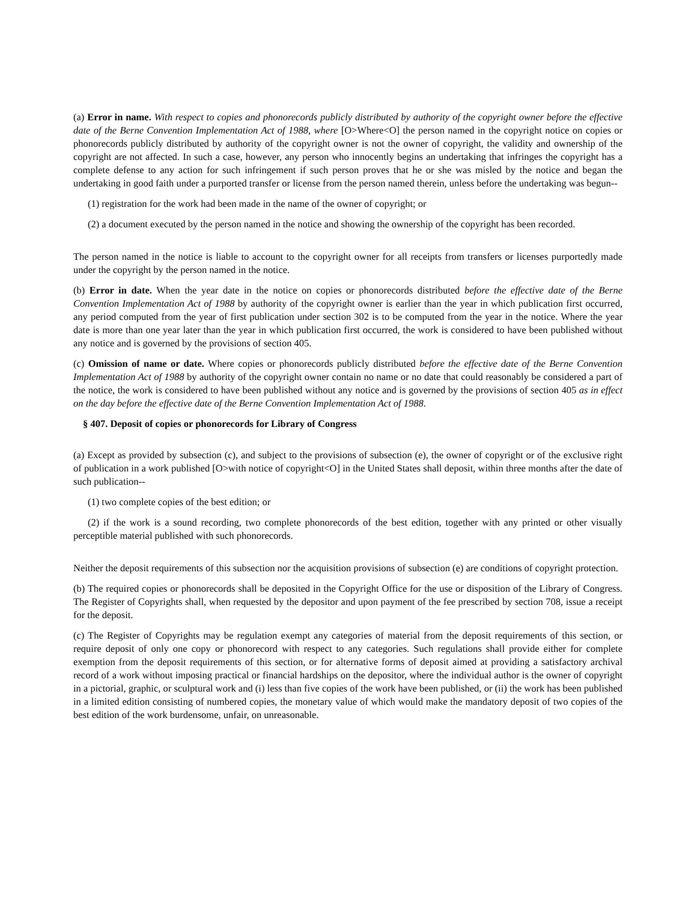(a) Error in name. With respect to copies and phonorecords publicly distributed by authority of the copyright owner before the effective date of the Berne Convention Implementation Act of 1988, where [O>Where<O] the person named in the copyright notice on copies or phonorecords publicly distributed by authority of the copyright owner is not the owner of copyright, the validity and ownership of the copyright are not affected. In such a case, however, any person who innocently begins an undertaking that infringes the copyright has a complete defense to any action for such infringement if such person proves that he or she was misled by the notice and began the undertaking in good faith under a purported transfer or license from the person named therein, unless before the undertaking was begun--
(1) registration for the work had been made in the name of the owner of copyright; or
(2) a document executed by the person named in the notice and showing the ownership of the copyright has been recorded.
The person named in the notice is liable to account to the copyright owner for all receipts from transfers or licenses purportedly made under the copyright by the person named in the notice.
(b) Error in date. When the year date in the notice on copies or phonorecords distributed before the effective date of the Berne Convention Implementation Act of 1988 by authority of the copyright owner is earlier than the year in which publication first occurred, any period computed from the year of first publication under section 302 is to be computed from the year in the notice. Where the year date is more than one year later than the year in which publication first occurred, the work is considered to have been published without any notice and is governed by the provisions of section 405.
(c) Omission of name or date. Where copies or phonorecords publicly distributed before the effective date of the Berne Convention Implementation Act of 1988 by authority of the copyright owner contain no name or no date that could reasonably be considered a part of the notice, the work is considered to have been published without any notice and is governed by the provisions of section 405 as in effect on the day before the effective date of the Berne Convention Implementation Act of 1988.
§ 407. Deposit of copies or phonorecords for Library of Congress
(a) Except as provided by subsection (c), and subject to the provisions of subsection (e), the owner of copyright or of the exclusive right of publication in a work published [O>with notice of copyright<O] in the United States shall deposit, within three months after the date of such publication--
(1) two complete copies of the best edition; or
(2) if the work is a sound recording, two complete phonorecords of the best edition, together with any printed or other visually perceptible material published with such phonorecords.
Neither the deposit requirements of this subsection nor the acquisition provisions of subsection (e) are conditions of copyright protection.
(b) The required copies or phonorecords shall be deposited in the Copyright Office for the use or disposition of the Library of Congress. The Register of Copyrights shall, when requested by the depositor and upon payment of the fee prescribed by section 708, issue a receipt for the deposit.
(c) The Register of Copyrights may be regulation exempt any categories of material from the deposit requirements of this section, or require deposit of only one copy or phonorecord with respect to any categories. Such regulations shall provide either for complete exemption from the deposit requirements of this section, or for alternative forms of deposit aimed at providing a satisfactory archival record of a work without imposing practical or financial hardships on the depositor, where the individual author is the owner of copyright in a pictorial, graphic, or sculptural work and (i) less than five copies of the work have been published, or (ii) the work has been published in a limited edition consisting of numbered copies, the monetary value of which would make the mandatory deposit of two copies of the best edition of the work burdensome, unfair, on unreasonable.